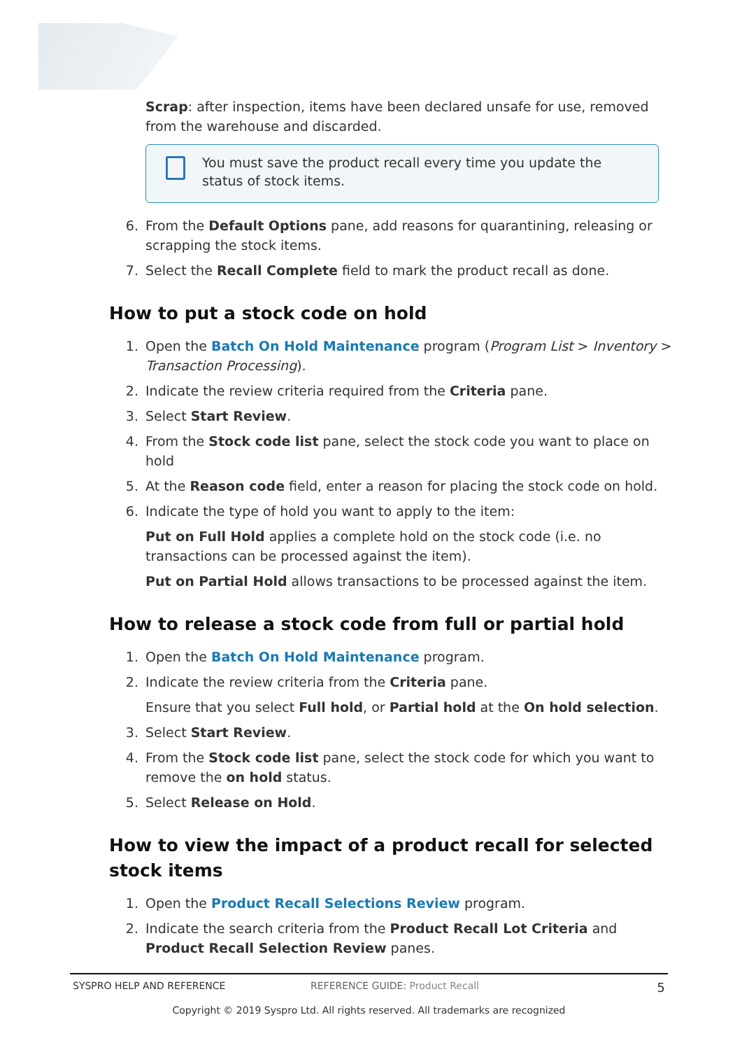Scrap: after inspection, items have been declared unsafe for use, removed from the warehouse and discarded.
You must save the product recall every time you update the status of stock items.
6. From the Default Options pane, add reasons for quarantining, releasing or scrapping the stock items.
7. Select the Recall Complete field to mark the product recall as done.
How to put a stock code on hold
1. Open the Batch On Hold Maintenance program (Program List > Inventory > Transaction Processing).
2. Indicate the review criteria required from the Criteria pane.
3. Select Start Review.
4. From the Stock code list pane, select the stock code you want to place on hold
5. At the Reason code field, enter a reason for placing the stock code on hold.
6. Indicate the type of hold you want to apply to the item:
Put on Full Hold applies a complete hold on the stock code (i.e. no transactions can be processed against the item).
Put on Partial Hold allows transactions to be processed against the item.
How to release a stock code from full or partial hold
1. Open the Batch On Hold Maintenance program.
2. Indicate the review criteria from the Criteria pane.
Ensure that you select Full hold, or Partial hold at the On hold selection.
3. Select Start Review.
4. From the Stock code list pane, select the stock code for which you want to remove the on hold status.
5. Select Release on Hold.
How to view the impact of a product recall for selected stock items
1. Open the Product Recall Selections Review program.
2. Indicate the search criteria from the Product Recall Lot Criteria and Product Recall Selection Review panes.
SYSPRO HELP AND REFERENCE REFERENCE GUIDE: Product Recall 5
Copyright © 2019 Syspro Ltd. All rights reserved. All trademarks are recognized